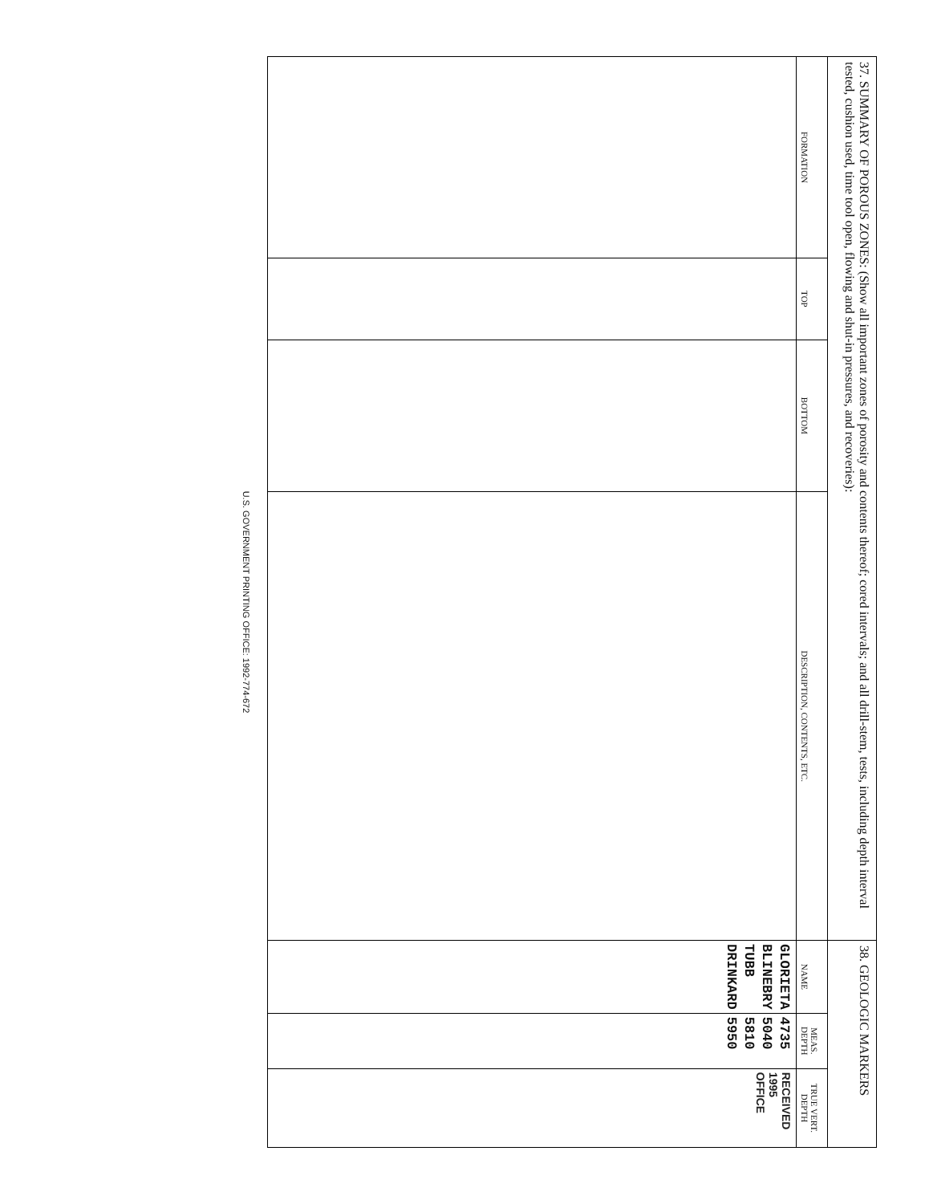| 37. SUMMARY OF POROUS ZONES: (Show all important zones of porosity and contents thereof; cored intervals; and all drill-stem, tests, including depth interval tested, cushion used, time tool open, flowing and shut-in pressures, and recoveries): | | | | 38. GEOLOGIC MARKERS | | |
| FORMATION | TOP | BOTTOM | DESCRIPTION, CONTENTS, ETC. | NAME | MEAS. DEPTH | TRUE VERT. DEPTH |
| | | | | GLORIETA BLINEBRY TUBB DRINKARD | 4735 5040 5810 5950 | RECEIVED 1995 OFFICE |
U.S. GOVERNMENT PRINTING OFFICE: 1992-774-672